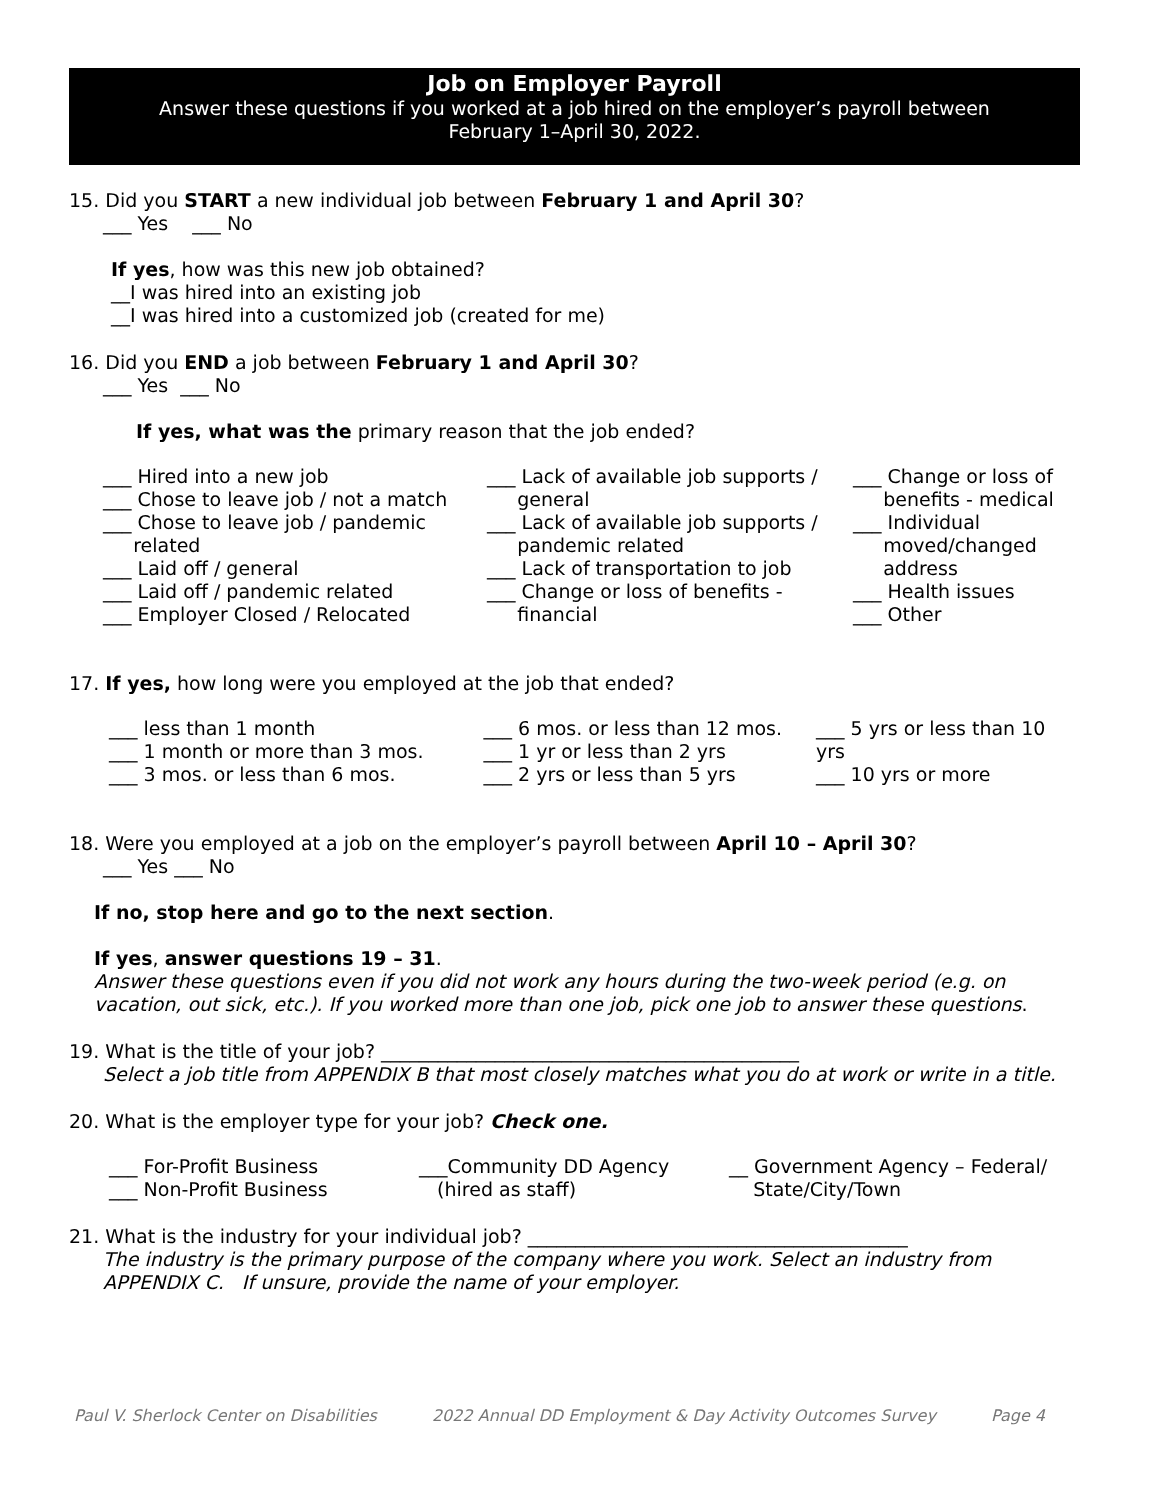Job on Employer Payroll
Answer these questions if you worked at a job hired on the employer’s payroll between
February 1–April 30, 2022.
15. Did you START a new individual job between February 1 and April 30?
___ Yes ___ No
If yes, how was this new job obtained?
__I was hired into an existing job
__I was hired into a customized job (created for me)
16. Did you END a job between February 1 and April 30?
___ Yes ___ No
If yes, what was the primary reason that the job ended?
___ Hired into a new job
___ Chose to leave job / not a match
___ Chose to leave job / pandemic
related
___ Laid off / general
___ Laid off / pandemic related
___ Employer Closed / Relocated
___ Lack of available job supports /
general
___ Lack of available job supports /
pandemic related
___ Lack of transportation to job
___ Change or loss of benefits -
financial
___ Change or loss of
benefits - medical
___ Individual
moved/changed
address
___ Health issues
___ Other
17. If yes, how long were you employed at the job that ended?
___ less than 1 month
___ 1 month or more than 3 mos.
___ 3 mos. or less than 6 mos.
___ 6 mos. or less than 12 mos.
___ 1 yr or less than 2 yrs
___ 2 yrs or less than 5 yrs
___ 5 yrs or less than 10 yrs
___ 10 yrs or more
18. Were you employed at a job on the employer’s payroll between April 10 – April 30?
___ Yes ___ No
If no, stop here and go to the next section.
If yes, answer questions 19 – 31.
Answer these questions even if you did not work any hours during the two-week period (e.g. on vacation, out sick, etc.). If you worked more than one job, pick one job to answer these questions.
19. What is the title of your job? ____________________________________________
Select a job title from APPENDIX B that most closely matches what you do at work or write in a title.
20. What is the employer type for your job? Check one.
___ For-Profit Business
___ Non-Profit Business
___Community DD Agency
(hired as staff)
__ Government Agency – Federal/
State/City/Town
21. What is the industry for your individual job? ________________________________________
The industry is the primary purpose of the company where you work. Select an industry from APPENDIX C. If unsure, provide the name of your employer.
Paul V. Sherlock Center on Disabilities 2022 Annual DD Employment & Day Activity Outcomes Survey Page 4